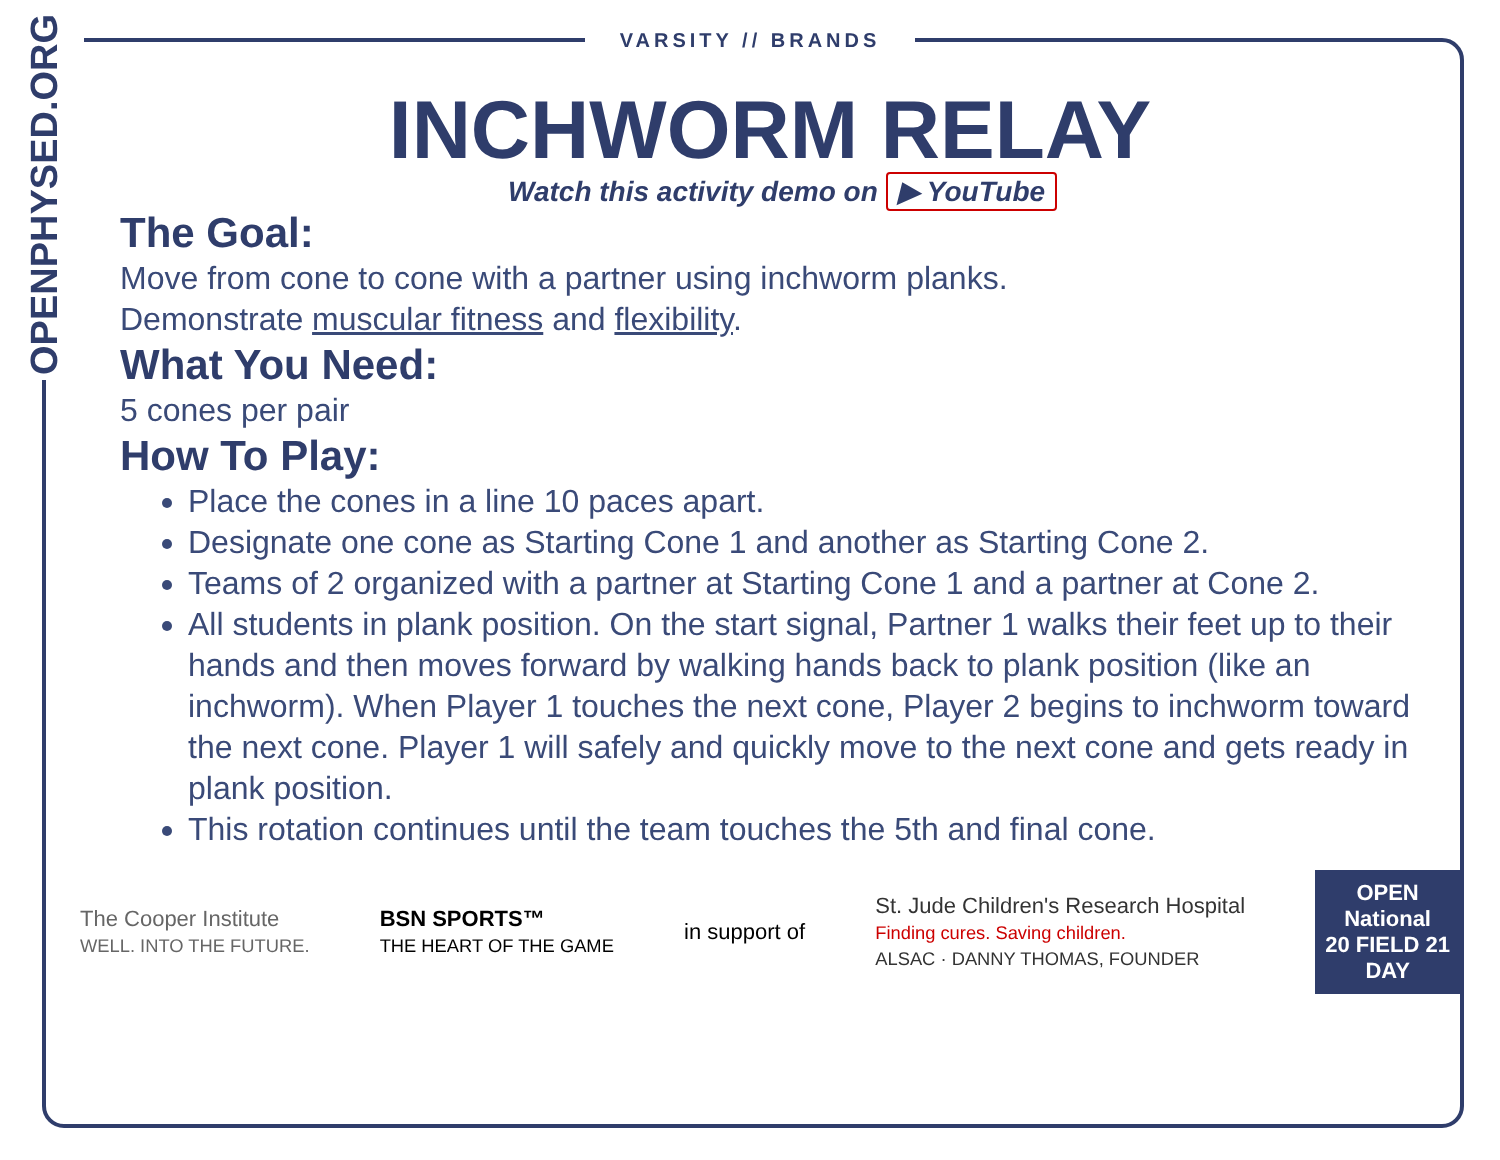OPENPHYSED.ORG
VARSITY // BRANDS
INCHWORM RELAY
Watch this activity demo on ▶ YouTube
The Goal:
Move from cone to cone with a partner using inchworm planks.
Demonstrate muscular fitness and flexibility.
What You Need:
5 cones per pair
How To Play:
Place the cones in a line 10 paces apart.
Designate one cone as Starting Cone 1 and another as Starting Cone 2.
Teams of 2 organized with a partner at Starting Cone 1 and a partner at Cone 2.
All students in plank position. On the start signal, Partner 1 walks their feet up to their hands and then moves forward by walking hands back to plank position (like an inchworm). When Player 1 touches the next cone, Player 2 begins to inchworm toward the next cone. Player 1 will safely and quickly move to the next cone and gets ready in plank position.
This rotation continues until the team touches the 5th and final cone.
The Cooper Institute
WELL. INTO THE FUTURE.
BSN SPORTS™
THE HEART OF THE GAME
in support of
St. Jude Children's Research Hospital
Finding cures. Saving children.
ALSAC · DANNY THOMAS, FOUNDER
OPEN
National
20 FIELD 21
DAY